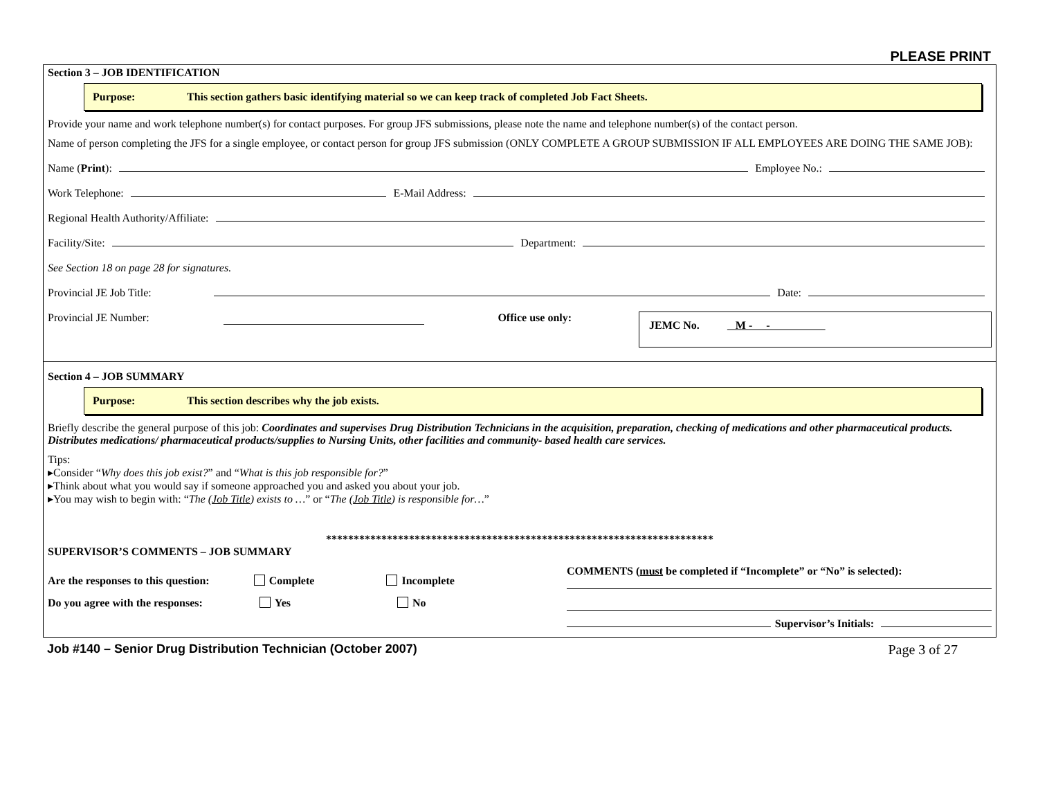PLEASE PRINT
Section 3 – JOB IDENTIFICATION
Purpose: This section gathers basic identifying material so we can keep track of completed Job Fact Sheets.
Provide your name and work telephone number(s) for contact purposes. For group JFS submissions, please note the name and telephone number(s) of the contact person.
Name of person completing the JFS for a single employee, or contact person for group JFS submission (ONLY COMPLETE A GROUP SUBMISSION IF ALL EMPLOYEES ARE DOING THE SAME JOB):
Name (Print):
Employee No.:
Work Telephone:
E-Mail Address:
Regional Health Authority/Affiliate:
Facility/Site:
Department:
See Section 18 on page 28 for signatures.
Provincial JE Job Title:
Date:
Provincial JE Number:
Office use only:
JEMC No. M - -
Section 4 – JOB SUMMARY
Purpose: This section describes why the job exists.
Briefly describe the general purpose of this job: Coordinates and supervises Drug Distribution Technicians in the acquisition, preparation, checking of medications and other pharmaceutical products. Distributes medications/ pharmaceutical products/supplies to Nursing Units, other facilities and community- based health care services.
Tips:
▸Consider “Why does this job exist?” and “What is this job responsible for?”
▸Think about what you would say if someone approached you and asked you about your job.
▸You may wish to begin with: “The (Job Title) exists to …” or “The (Job Title) is responsible for…”
**********************************************************************
SUPERVISOR’S COMMENTS – JOB SUMMARY
Are the responses to this question: Complete Incomplete
Do you agree with the responses: Yes No
COMMENTS (must be completed if “Incomplete” or “No” is selected):
Supervisor’s Initials:
Job #140 – Senior Drug Distribution Technician (October 2007) Page 3 of 27